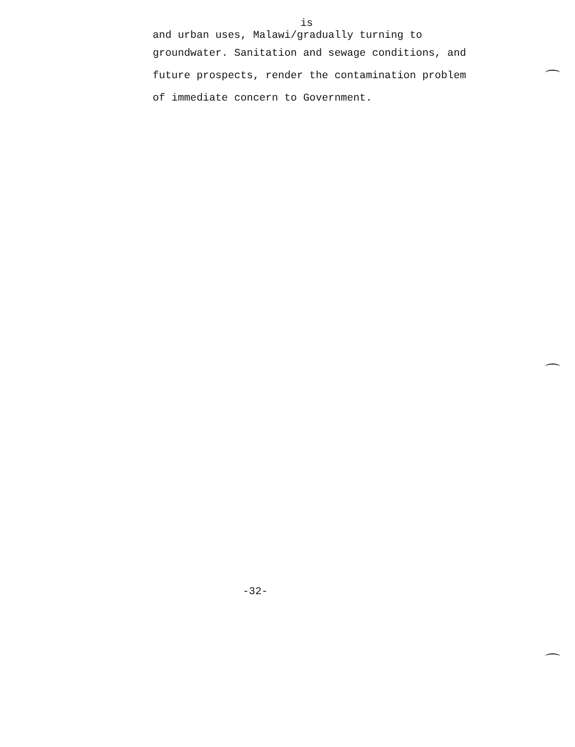is
and urban uses, Malawi/gradually turning to
groundwater. Sanitation and sewage conditions, and
future prospects, render the contamination problem
of immediate concern to Government.
-32-